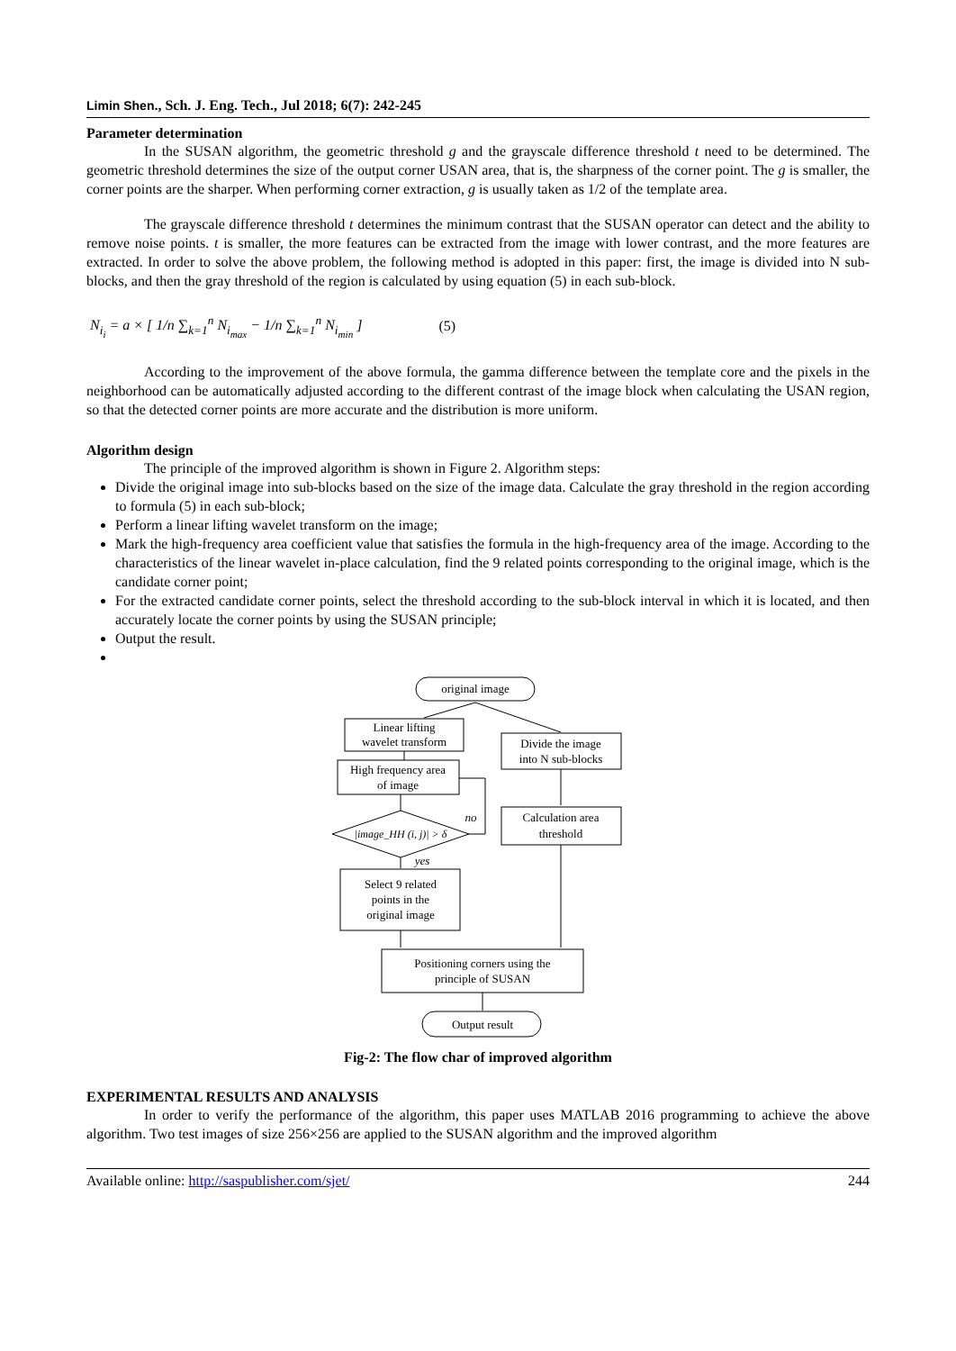Limin Shen., Sch. J. Eng. Tech., Jul 2018; 6(7): 242-245
Parameter determination
In the SUSAN algorithm, the geometric threshold g and the grayscale difference threshold t need to be determined. The geometric threshold determines the size of the output corner USAN area, that is, the sharpness of the corner point. The g is smaller, the corner points are the sharper. When performing corner extraction, g is usually taken as 1/2 of the template area.
The grayscale difference threshold t determines the minimum contrast that the SUSAN operator can detect and the ability to remove noise points. t is smaller, the more features can be extracted from the image with lower contrast, and the more features are extracted. In order to solve the above problem, the following method is adopted in this paper: first, the image is divided into N sub-blocks, and then the gray threshold of the region is calculated by using equation (5) in each sub-block.
N<sub>i<sub>i</sub></sub> = a × [ 1/n ∑<sub>k=1</sub><sup>n</sup> N<sub>i<sub>max</sub></sub> − 1/n ∑<sub>k=1</sub><sup>n</sup> N<sub>i<sub>min</sub></sub> ] (5)
According to the improvement of the above formula, the gamma difference between the template core and the pixels in the neighborhood can be automatically adjusted according to the different contrast of the image block when calculating the USAN region, so that the detected corner points are more accurate and the distribution is more uniform.
Algorithm design
The principle of the improved algorithm is shown in Figure 2. Algorithm steps:
Divide the original image into sub-blocks based on the size of the image data. Calculate the gray threshold in the region according to formula (5) in each sub-block;
Perform a linear lifting wavelet transform on the image;
Mark the high-frequency area coefficient value that satisfies the formula in the high-frequency area of the image. According to the characteristics of the linear wavelet in-place calculation, find the 9 related points corresponding to the original image, which is the candidate corner point;
For the extracted candidate corner points, select the threshold according to the sub-block interval in which it is located, and then accurately locate the corner points by using the SUSAN principle;
Output the result.
original image
Linear lifting
wavelet transform
Divide the image
into N sub-blocks
High frequency area
of image
|image_HH (i, j)| > δ
Calculation area
threshold
Select 9 related
points in the
original image
Positioning corners using the
principle of SUSAN
Output result
no
yes
Fig-2: The flow char of improved algorithm
EXPERIMENTAL RESULTS AND ANALYSIS
In order to verify the performance of the algorithm, this paper uses MATLAB 2016 programming to achieve the above algorithm. Two test images of size 256×256 are applied to the SUSAN algorithm and the improved algorithm
Available online: http://saspublisher.com/sjet/ 244